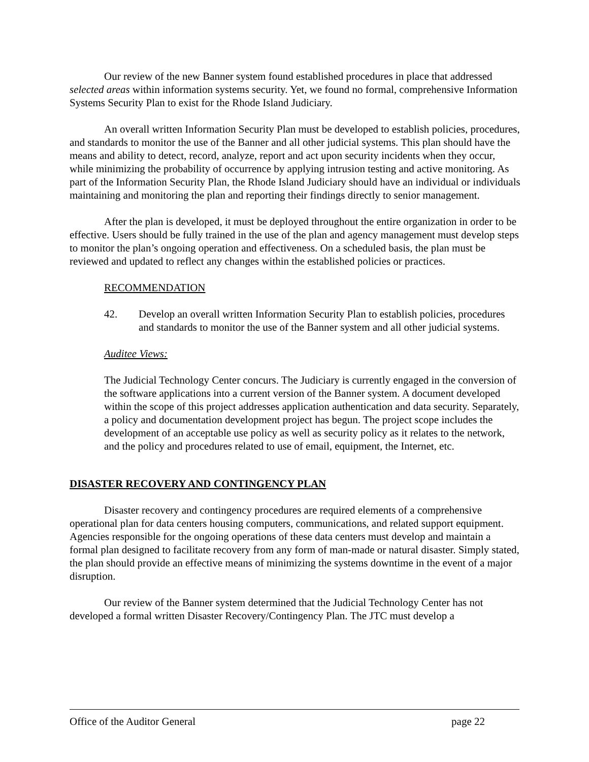Our review of the new Banner system found established procedures in place that addressed selected areas within information systems security. Yet, we found no formal, comprehensive Information Systems Security Plan to exist for the Rhode Island Judiciary.
An overall written Information Security Plan must be developed to establish policies, procedures, and standards to monitor the use of the Banner and all other judicial systems. This plan should have the means and ability to detect, record, analyze, report and act upon security incidents when they occur, while minimizing the probability of occurrence by applying intrusion testing and active monitoring. As part of the Information Security Plan, the Rhode Island Judiciary should have an individual or individuals maintaining and monitoring the plan and reporting their findings directly to senior management.
After the plan is developed, it must be deployed throughout the entire organization in order to be effective. Users should be fully trained in the use of the plan and agency management must develop steps to monitor the plan’s ongoing operation and effectiveness. On a scheduled basis, the plan must be reviewed and updated to reflect any changes within the established policies or practices.
RECOMMENDATION
42. Develop an overall written Information Security Plan to establish policies, procedures and standards to monitor the use of the Banner system and all other judicial systems.
Auditee Views:
The Judicial Technology Center concurs. The Judiciary is currently engaged in the conversion of the software applications into a current version of the Banner system. A document developed within the scope of this project addresses application authentication and data security. Separately, a policy and documentation development project has begun. The project scope includes the development of an acceptable use policy as well as security policy as it relates to the network, and the policy and procedures related to use of email, equipment, the Internet, etc.
DISASTER RECOVERY AND CONTINGENCY PLAN
Disaster recovery and contingency procedures are required elements of a comprehensive operational plan for data centers housing computers, communications, and related support equipment. Agencies responsible for the ongoing operations of these data centers must develop and maintain a formal plan designed to facilitate recovery from any form of man-made or natural disaster. Simply stated, the plan should provide an effective means of minimizing the systems downtime in the event of a major disruption.
Our review of the Banner system determined that the Judicial Technology Center has not developed a formal written Disaster Recovery/Contingency Plan. The JTC must develop a
Office of the Auditor General page 22